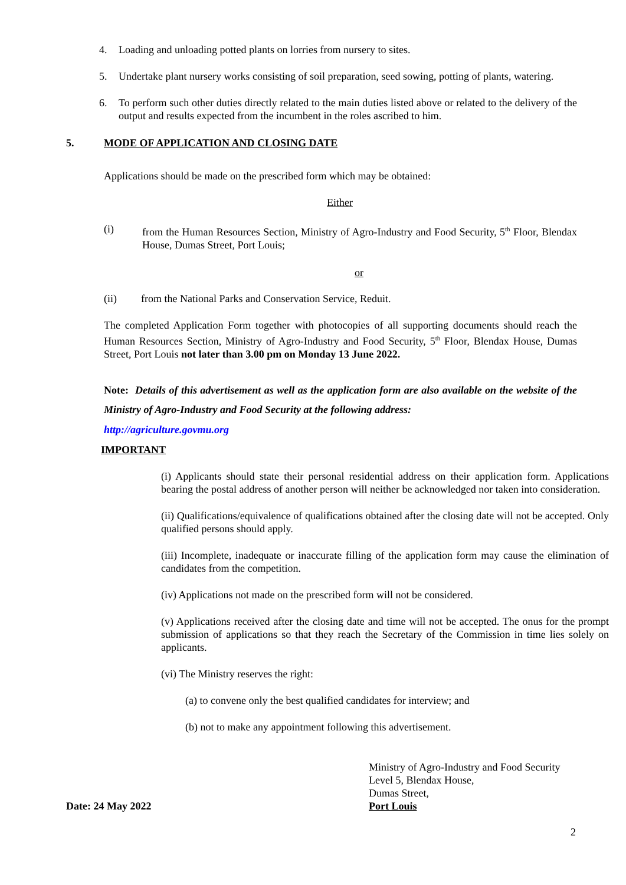4. Loading and unloading potted plants on lorries from nursery to sites.
5. Undertake plant nursery works consisting of soil preparation, seed sowing, potting of plants, watering.
6. To perform such other duties directly related to the main duties listed above or related to the delivery of the output and results expected from the incumbent in the roles ascribed to him.
5. MODE OF APPLICATION AND CLOSING DATE
Applications should be made on the prescribed form which may be obtained:
Either
(i) from the Human Resources Section, Ministry of Agro-Industry and Food Security, 5<sup>th</sup> Floor, Blendax House, Dumas Street, Port Louis;
or
(ii) from the National Parks and Conservation Service, Reduit.
The completed Application Form together with photocopies of all supporting documents should reach the Human Resources Section, Ministry of Agro-Industry and Food Security, 5<sup>th</sup> Floor, Blendax House, Dumas Street, Port Louis not later than 3.00 pm on Monday 13 June 2022.
Note: Details of this advertisement as well as the application form are also available on the website of the Ministry of Agro-Industry and Food Security at the following address:
http://agriculture.govmu.org
IMPORTANT
(i) Applicants should state their personal residential address on their application form. Applications bearing the postal address of another person will neither be acknowledged nor taken into consideration.
(ii) Qualifications/equivalence of qualifications obtained after the closing date will not be accepted. Only qualified persons should apply.
(iii) Incomplete, inadequate or inaccurate filling of the application form may cause the elimination of candidates from the competition.
(iv) Applications not made on the prescribed form will not be considered.
(v) Applications received after the closing date and time will not be accepted. The onus for the prompt submission of applications so that they reach the Secretary of the Commission in time lies solely on applicants.
(vi) The Ministry reserves the right:
(a) to convene only the best qualified candidates for interview; and
(b) not to make any appointment following this advertisement.
Date: 24 May 2022
Ministry of Agro-Industry and Food Security
Level 5, Blendax House,
Dumas Street,
Port Louis
2